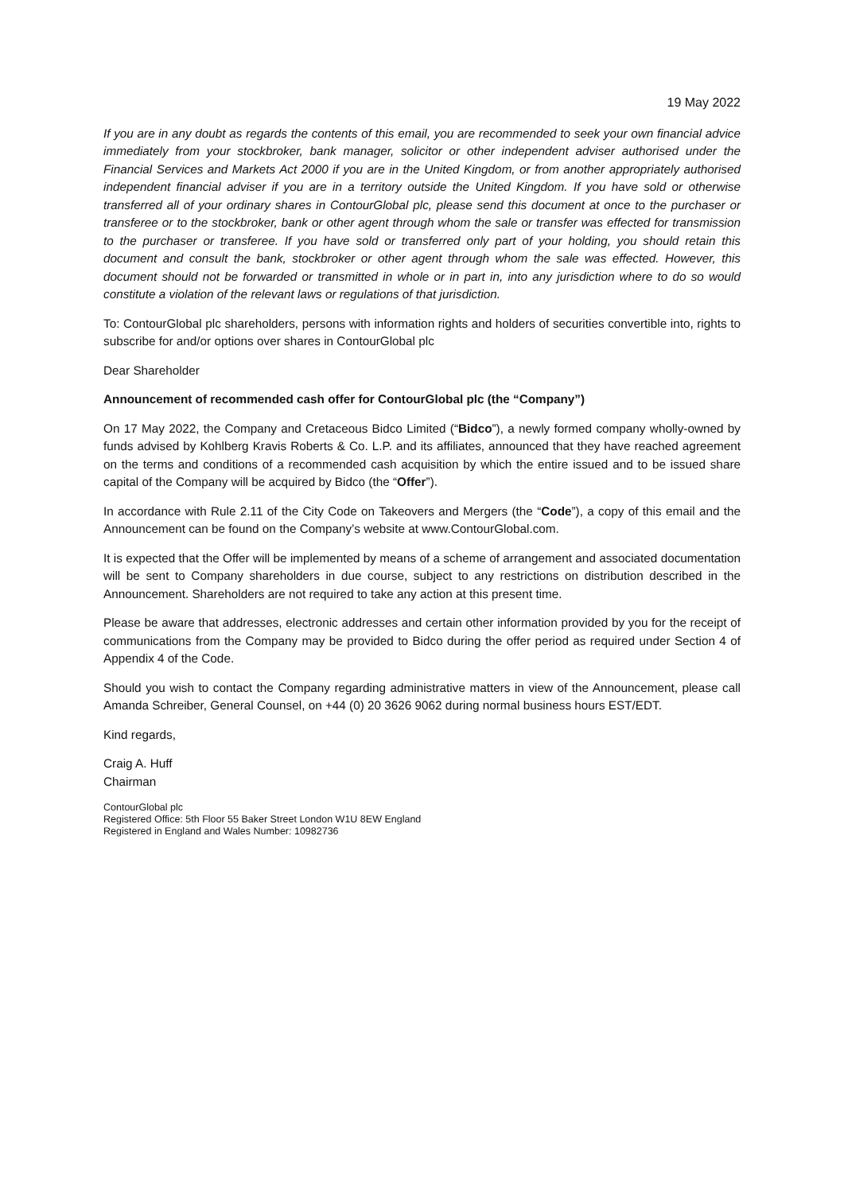19 May 2022
If you are in any doubt as regards the contents of this email, you are recommended to seek your own financial advice immediately from your stockbroker, bank manager, solicitor or other independent adviser authorised under the Financial Services and Markets Act 2000 if you are in the United Kingdom, or from another appropriately authorised independent financial adviser if you are in a territory outside the United Kingdom. If you have sold or otherwise transferred all of your ordinary shares in ContourGlobal plc, please send this document at once to the purchaser or transferee or to the stockbroker, bank or other agent through whom the sale or transfer was effected for transmission to the purchaser or transferee. If you have sold or transferred only part of your holding, you should retain this document and consult the bank, stockbroker or other agent through whom the sale was effected. However, this document should not be forwarded or transmitted in whole or in part in, into any jurisdiction where to do so would constitute a violation of the relevant laws or regulations of that jurisdiction.
To: ContourGlobal plc shareholders, persons with information rights and holders of securities convertible into, rights to subscribe for and/or options over shares in ContourGlobal plc
Dear Shareholder
Announcement of recommended cash offer for ContourGlobal plc (the “Company”)
On 17 May 2022, the Company and Cretaceous Bidco Limited (“Bidco”), a newly formed company wholly-owned by funds advised by Kohlberg Kravis Roberts & Co. L.P. and its affiliates, announced that they have reached agreement on the terms and conditions of a recommended cash acquisition by which the entire issued and to be issued share capital of the Company will be acquired by Bidco (the “Offer”).
In accordance with Rule 2.11 of the City Code on Takeovers and Mergers (the “Code”), a copy of this email and the Announcement can be found on the Company’s website at www.ContourGlobal.com.
It is expected that the Offer will be implemented by means of a scheme of arrangement and associated documentation will be sent to Company shareholders in due course, subject to any restrictions on distribution described in the Announcement. Shareholders are not required to take any action at this present time.
Please be aware that addresses, electronic addresses and certain other information provided by you for the receipt of communications from the Company may be provided to Bidco during the offer period as required under Section 4 of Appendix 4 of the Code.
Should you wish to contact the Company regarding administrative matters in view of the Announcement, please call Amanda Schreiber, General Counsel, on +44 (0) 20 3626 9062 during normal business hours EST/EDT.
Kind regards,
Craig A. Huff
Chairman
ContourGlobal plc
Registered Office: 5th Floor 55 Baker Street London W1U 8EW England
Registered in England and Wales Number: 10982736